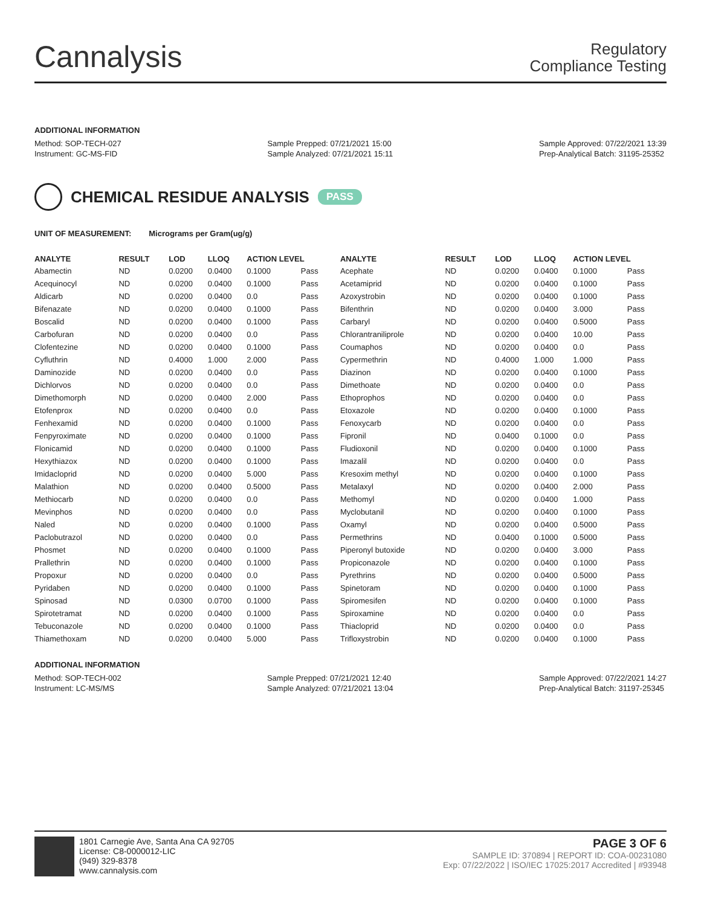Cannalysis
Regulatory
Compliance Testing
ADDITIONAL INFORMATION
Method: SOP-TECH-027
Instrument: GC-MS-FID
Sample Prepped: 07/21/2021 15:00
Sample Analyzed: 07/21/2021 15:11
Sample Approved: 07/22/2021 13:39
Prep-Analytical Batch: 31195-25352
CHEMICAL RESIDUE ANALYSIS PASS
UNIT OF MEASUREMENT: Micrograms per Gram(ug/g)
| ANALYTE | RESULT | LOD | LLOQ | ACTION LEVEL | | ANALYTE | RESULT | LOD | LLOQ | ACTION LEVEL | |
| --- | --- | --- | --- | --- | --- | --- | --- | --- | --- | --- | --- |
| Abamectin | ND | 0.0200 | 0.0400 | 0.1000 | Pass | Acephate | ND | 0.0200 | 0.0400 | 0.1000 | Pass |
| Acequinocyl | ND | 0.0200 | 0.0400 | 0.1000 | Pass | Acetamiprid | ND | 0.0200 | 0.0400 | 0.1000 | Pass |
| Aldicarb | ND | 0.0200 | 0.0400 | 0.0 | Pass | Azoxystrobin | ND | 0.0200 | 0.0400 | 0.1000 | Pass |
| Bifenazate | ND | 0.0200 | 0.0400 | 0.1000 | Pass | Bifenthrin | ND | 0.0200 | 0.0400 | 3.000 | Pass |
| Boscalid | ND | 0.0200 | 0.0400 | 0.1000 | Pass | Carbaryl | ND | 0.0200 | 0.0400 | 0.5000 | Pass |
| Carbofuran | ND | 0.0200 | 0.0400 | 0.0 | Pass | Chlorantraniliprole | ND | 0.0200 | 0.0400 | 10.00 | Pass |
| Clofentezine | ND | 0.0200 | 0.0400 | 0.1000 | Pass | Coumaphos | ND | 0.0200 | 0.0400 | 0.0 | Pass |
| Cyfluthrin | ND | 0.4000 | 1.000 | 2.000 | Pass | Cypermethrin | ND | 0.4000 | 1.000 | 1.000 | Pass |
| Daminozide | ND | 0.0200 | 0.0400 | 0.0 | Pass | Diazinon | ND | 0.0200 | 0.0400 | 0.1000 | Pass |
| Dichlorvos | ND | 0.0200 | 0.0400 | 0.0 | Pass | Dimethoate | ND | 0.0200 | 0.0400 | 0.0 | Pass |
| Dimethomorph | ND | 0.0200 | 0.0400 | 2.000 | Pass | Ethoprophos | ND | 0.0200 | 0.0400 | 0.0 | Pass |
| Etofenprox | ND | 0.0200 | 0.0400 | 0.0 | Pass | Etoxazole | ND | 0.0200 | 0.0400 | 0.1000 | Pass |
| Fenhexamid | ND | 0.0200 | 0.0400 | 0.1000 | Pass | Fenoxycarb | ND | 0.0200 | 0.0400 | 0.0 | Pass |
| Fenpyroximate | ND | 0.0200 | 0.0400 | 0.1000 | Pass | Fipronil | ND | 0.0400 | 0.1000 | 0.0 | Pass |
| Flonicamid | ND | 0.0200 | 0.0400 | 0.1000 | Pass | Fludioxonil | ND | 0.0200 | 0.0400 | 0.1000 | Pass |
| Hexythiazox | ND | 0.0200 | 0.0400 | 0.1000 | Pass | Imazalil | ND | 0.0200 | 0.0400 | 0.0 | Pass |
| Imidacloprid | ND | 0.0200 | 0.0400 | 5.000 | Pass | Kresoxim methyl | ND | 0.0200 | 0.0400 | 0.1000 | Pass |
| Malathion | ND | 0.0200 | 0.0400 | 0.5000 | Pass | Metalaxyl | ND | 0.0200 | 0.0400 | 2.000 | Pass |
| Methiocarb | ND | 0.0200 | 0.0400 | 0.0 | Pass | Methomyl | ND | 0.0200 | 0.0400 | 1.000 | Pass |
| Mevinphos | ND | 0.0200 | 0.0400 | 0.0 | Pass | Myclobutanil | ND | 0.0200 | 0.0400 | 0.1000 | Pass |
| Naled | ND | 0.0200 | 0.0400 | 0.1000 | Pass | Oxamyl | ND | 0.0200 | 0.0400 | 0.5000 | Pass |
| Paclobutrazol | ND | 0.0200 | 0.0400 | 0.0 | Pass | Permethrins | ND | 0.0400 | 0.1000 | 0.5000 | Pass |
| Phosmet | ND | 0.0200 | 0.0400 | 0.1000 | Pass | Piperonyl butoxide | ND | 0.0200 | 0.0400 | 3.000 | Pass |
| Prallethrin | ND | 0.0200 | 0.0400 | 0.1000 | Pass | Propiconazole | ND | 0.0200 | 0.0400 | 0.1000 | Pass |
| Propoxur | ND | 0.0200 | 0.0400 | 0.0 | Pass | Pyrethrins | ND | 0.0200 | 0.0400 | 0.5000 | Pass |
| Pyridaben | ND | 0.0200 | 0.0400 | 0.1000 | Pass | Spinetoram | ND | 0.0200 | 0.0400 | 0.1000 | Pass |
| Spinosad | ND | 0.0300 | 0.0700 | 0.1000 | Pass | Spiromesifen | ND | 0.0200 | 0.0400 | 0.1000 | Pass |
| Spirotetramat | ND | 0.0200 | 0.0400 | 0.1000 | Pass | Spiroxamine | ND | 0.0200 | 0.0400 | 0.0 | Pass |
| Tebuconazole | ND | 0.0200 | 0.0400 | 0.1000 | Pass | Thiacloprid | ND | 0.0200 | 0.0400 | 0.0 | Pass |
| Thiamethoxam | ND | 0.0200 | 0.0400 | 5.000 | Pass | Trifloxystrobin | ND | 0.0200 | 0.0400 | 0.1000 | Pass |
ADDITIONAL INFORMATION
Method: SOP-TECH-002
Instrument: LC-MS/MS
Sample Prepped: 07/21/2021 12:40
Sample Analyzed: 07/21/2021 13:04
Sample Approved: 07/22/2021 14:27
Prep-Analytical Batch: 31197-25345
1801 Carnegie Ave, Santa Ana CA 92705
License: C8-0000012-LIC
(949) 329-8378
www.cannalysis.com
PAGE 3 OF 6
SAMPLE ID: 370894 | REPORT ID: COA-00231080
Exp: 07/22/2022 | ISO/IEC 17025:2017 Accredited | #93948